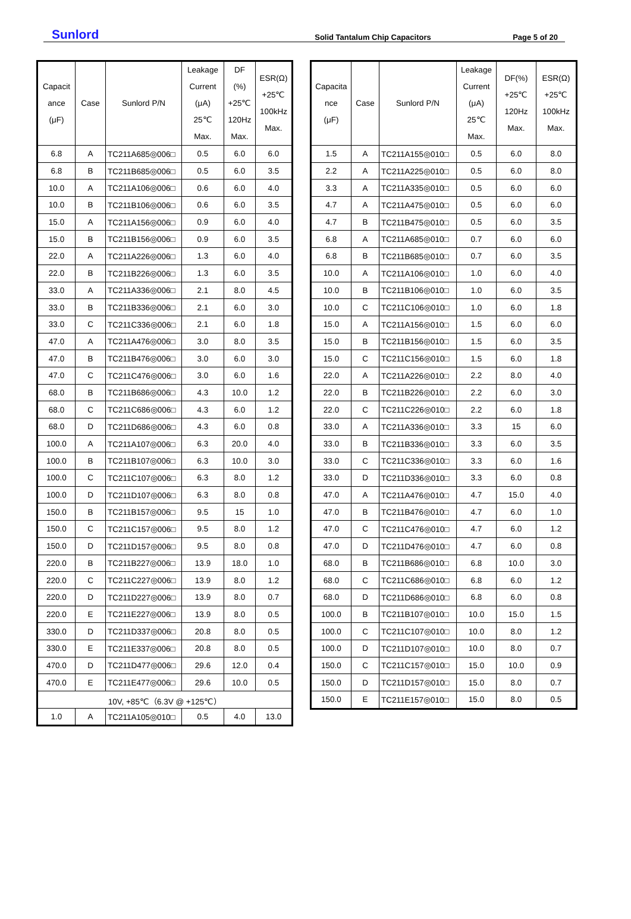Sunlord
Solid Tantalum Chip Capacitors
Page 5 of 20
| Capacit ance (μF) | Case | Sunlord P/N | Leakage Current (μA) 25℃ Max. | DF (%) +25℃ 120Hz Max. | ESR(Ω) +25℃ 100kHz Max. |
| --- | --- | --- | --- | --- | --- |
| 6.8 | A | TC211A685◎006□ | 0.5 | 6.0 | 6.0 |
| 6.8 | B | TC211B685◎006□ | 0.5 | 6.0 | 3.5 |
| 10.0 | A | TC211A106◎006□ | 0.6 | 6.0 | 4.0 |
| 10.0 | B | TC211B106◎006□ | 0.6 | 6.0 | 3.5 |
| 15.0 | A | TC211A156◎006□ | 0.9 | 6.0 | 4.0 |
| 15.0 | B | TC211B156◎006□ | 0.9 | 6.0 | 3.5 |
| 22.0 | A | TC211A226◎006□ | 1.3 | 6.0 | 4.0 |
| 22.0 | B | TC211B226◎006□ | 1.3 | 6.0 | 3.5 |
| 33.0 | A | TC211A336◎006□ | 2.1 | 8.0 | 4.5 |
| 33.0 | B | TC211B336◎006□ | 2.1 | 6.0 | 3.0 |
| 33.0 | C | TC211C336◎006□ | 2.1 | 6.0 | 1.8 |
| 47.0 | A | TC211A476◎006□ | 3.0 | 8.0 | 3.5 |
| 47.0 | B | TC211B476◎006□ | 3.0 | 6.0 | 3.0 |
| 47.0 | C | TC211C476◎006□ | 3.0 | 6.0 | 1.6 |
| 68.0 | B | TC211B686◎006□ | 4.3 | 10.0 | 1.2 |
| 68.0 | C | TC211C686◎006□ | 4.3 | 6.0 | 1.2 |
| 68.0 | D | TC211D686◎006□ | 4.3 | 6.0 | 0.8 |
| 100.0 | A | TC211A107◎006□ | 6.3 | 20.0 | 4.0 |
| 100.0 | B | TC211B107◎006□ | 6.3 | 10.0 | 3.0 |
| 100.0 | C | TC211C107◎006□ | 6.3 | 8.0 | 1.2 |
| 100.0 | D | TC211D107◎006□ | 6.3 | 8.0 | 0.8 |
| 150.0 | B | TC211B157◎006□ | 9.5 | 15 | 1.0 |
| 150.0 | C | TC211C157◎006□ | 9.5 | 8.0 | 1.2 |
| 150.0 | D | TC211D157◎006□ | 9.5 | 8.0 | 0.8 |
| 220.0 | B | TC211B227◎006□ | 13.9 | 18.0 | 1.0 |
| 220.0 | C | TC211C227◎006□ | 13.9 | 8.0 | 1.2 |
| 220.0 | D | TC211D227◎006□ | 13.9 | 8.0 | 0.7 |
| 220.0 | E | TC211E227◎006□ | 13.9 | 8.0 | 0.5 |
| 330.0 | D | TC211D337◎006□ | 20.8 | 8.0 | 0.5 |
| 330.0 | E | TC211E337◎006□ | 20.8 | 8.0 | 0.5 |
| 470.0 | D | TC211D477◎006□ | 29.6 | 12.0 | 0.4 |
| 470.0 | E | TC211E477◎006□ | 29.6 | 10.0 | 0.5 |
| 10V, +85℃（6.3V @ +125℃） | | | | | |
| 1.0 | A | TC211A105◎010□ | 0.5 | 4.0 | 13.0 |
| Capacita nce (μF) | Case | Sunlord P/N | Leakage Current (μA) 25℃ Max. | DF(%) +25℃ 120Hz Max. | ESR(Ω) +25℃ 100kHz Max. |
| --- | --- | --- | --- | --- | --- |
| 1.5 | A | TC211A155◎010□ | 0.5 | 6.0 | 8.0 |
| 2.2 | A | TC211A225◎010□ | 0.5 | 6.0 | 8.0 |
| 3.3 | A | TC211A335◎010□ | 0.5 | 6.0 | 6.0 |
| 4.7 | A | TC211A475◎010□ | 0.5 | 6.0 | 6.0 |
| 4.7 | B | TC211B475◎010□ | 0.5 | 6.0 | 3.5 |
| 6.8 | A | TC211A685◎010□ | 0.7 | 6.0 | 6.0 |
| 6.8 | B | TC211B685◎010□ | 0.7 | 6.0 | 3.5 |
| 10.0 | A | TC211A106◎010□ | 1.0 | 6.0 | 4.0 |
| 10.0 | B | TC211B106◎010□ | 1.0 | 6.0 | 3.5 |
| 10.0 | C | TC211C106◎010□ | 1.0 | 6.0 | 1.8 |
| 15.0 | A | TC211A156◎010□ | 1.5 | 6.0 | 6.0 |
| 15.0 | B | TC211B156◎010□ | 1.5 | 6.0 | 3.5 |
| 15.0 | C | TC211C156◎010□ | 1.5 | 6.0 | 1.8 |
| 22.0 | A | TC211A226◎010□ | 2.2 | 8.0 | 4.0 |
| 22.0 | B | TC211B226◎010□ | 2.2 | 6.0 | 3.0 |
| 22.0 | C | TC211C226◎010□ | 2.2 | 6.0 | 1.8 |
| 33.0 | A | TC211A336◎010□ | 3.3 | 15 | 6.0 |
| 33.0 | B | TC211B336◎010□ | 3.3 | 6.0 | 3.5 |
| 33.0 | C | TC211C336◎010□ | 3.3 | 6.0 | 1.6 |
| 33.0 | D | TC211D336◎010□ | 3.3 | 6.0 | 0.8 |
| 47.0 | A | TC211A476◎010□ | 4.7 | 15.0 | 4.0 |
| 47.0 | B | TC211B476◎010□ | 4.7 | 6.0 | 1.0 |
| 47.0 | C | TC211C476◎010□ | 4.7 | 6.0 | 1.2 |
| 47.0 | D | TC211D476◎010□ | 4.7 | 6.0 | 0.8 |
| 68.0 | B | TC211B686◎010□ | 6.8 | 10.0 | 3.0 |
| 68.0 | C | TC211C686◎010□ | 6.8 | 6.0 | 1.2 |
| 68.0 | D | TC211D686◎010□ | 6.8 | 6.0 | 0.8 |
| 100.0 | B | TC211B107◎010□ | 10.0 | 15.0 | 1.5 |
| 100.0 | C | TC211C107◎010□ | 10.0 | 8.0 | 1.2 |
| 100.0 | D | TC211D107◎010□ | 10.0 | 8.0 | 0.7 |
| 150.0 | C | TC211C157◎010□ | 15.0 | 10.0 | 0.9 |
| 150.0 | D | TC211D157◎010□ | 15.0 | 8.0 | 0.7 |
| 150.0 | E | TC211E157◎010□ | 15.0 | 8.0 | 0.5 |